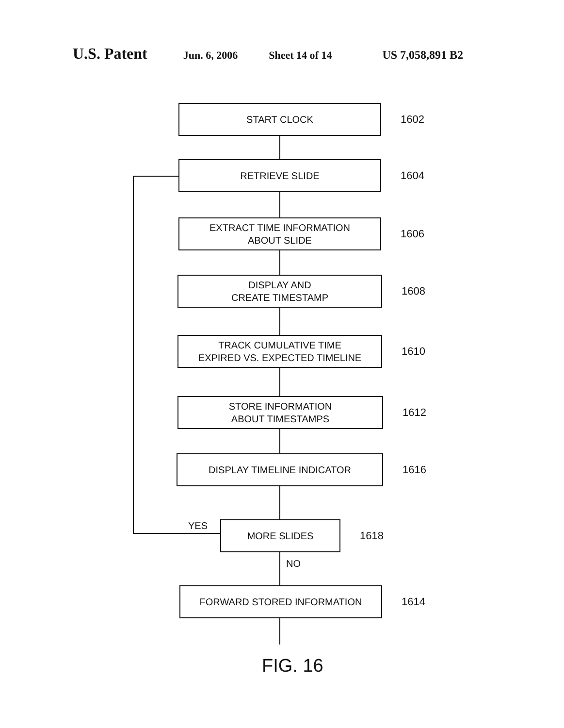U.S. Patent Jun. 6, 2006 Sheet 14 of 14 US 7,058,891 B2
START CLOCK
1602
RETRIEVE SLIDE
1604
EXTRACT TIME INFORMATION
ABOUT SLIDE
1606
DISPLAY AND
CREATE TIMESTAMP
1608
TRACK CUMULATIVE TIME
EXPIRED VS. EXPECTED TIMELINE
1610
STORE INFORMATION
ABOUT TIMESTAMPS
1612
DISPLAY TIMELINE INDICATOR
1616
YES
MORE SLIDES
1618
NO
FORWARD STORED INFORMATION
1614
FIG. 16